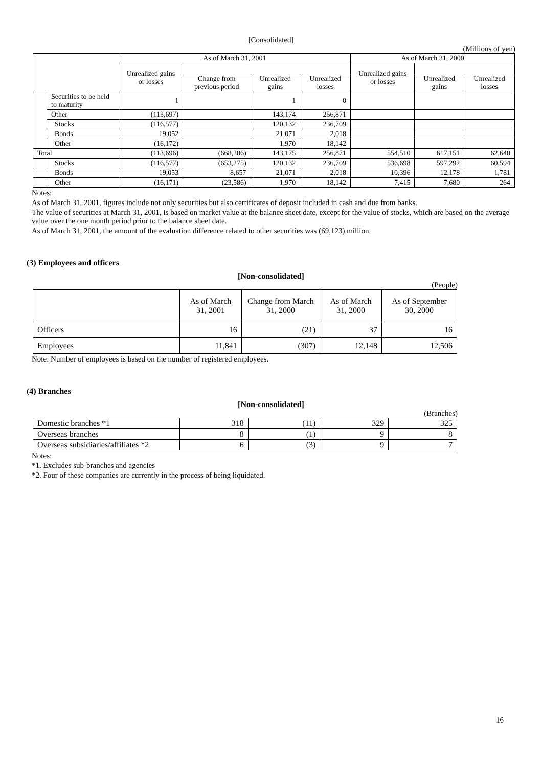[Consolidated]
(Millions of yen)
| | | As of March 31, 2001 | | | | As of March 31, 2000 | | |
| --- | --- | --- | --- | --- | --- | --- | --- | --- |
| | | Unrealized gains or losses | | | | Unrealized gains or losses | | |
| | | | Change from previous period | Unrealized gains | Unrealized losses | | Unrealized gains | Unrealized losses |
| | Securities to be held to maturity | 1 | | 1 | 0 | | | |
| | Other | (113,697) | | 143,174 | 256,871 | | | |
| | Stocks | (116,577) | | 120,132 | 236,709 | | | |
| | Bonds | 19,052 | | 21,071 | 2,018 | | | |
| | Other | (16,172) | | 1,970 | 18,142 | | | |
| Total | | (113,696) | (668,206) | 143,175 | 256,871 | 554,510 | 617,151 | 62,640 |
| | Stocks | (116,577) | (653,275) | 120,132 | 236,709 | 536,698 | 597,292 | 60,594 |
| | Bonds | 19,053 | 8,657 | 21,071 | 2,018 | 10,396 | 12,178 | 1,781 |
| | Other | (16,171) | (23,586) | 1,970 | 18,142 | 7,415 | 7,680 | 264 |
Notes:
As of March 31, 2001, figures include not only securities but also certificates of deposit included in cash and due from banks.
The value of securities at March 31, 2001, is based on market value at the balance sheet date, except for the value of stocks, which are based on the average value over the one month period prior to the balance sheet date.
As of March 31, 2001, the amount of the evaluation difference related to other securities was (69,123) million.
(3) Employees and officers
[Non-consolidated]
(People)
| | As of March 31, 2001 | Change from March 31, 2000 | As of March 31, 2000 | As of September 30, 2000 |
| Officers | 16 | (21) | 37 | 16 |
| Employees | 11,841 | (307) | 12,148 | 12,506 |
Note: Number of employees is based on the number of registered employees.
(4) Branches
[Non-consolidated]
(Branches)
| Domestic branches *1 | 318 | (11) | 329 | 325 |
| Overseas branches | 8 | (1) | 9 | 8 |
| Overseas subsidiaries/affiliates *2 | 6 | (3) | 9 | 7 |
Notes:
*1. Excludes sub-branches and agencies
*2. Four of these companies are currently in the process of being liquidated.
16